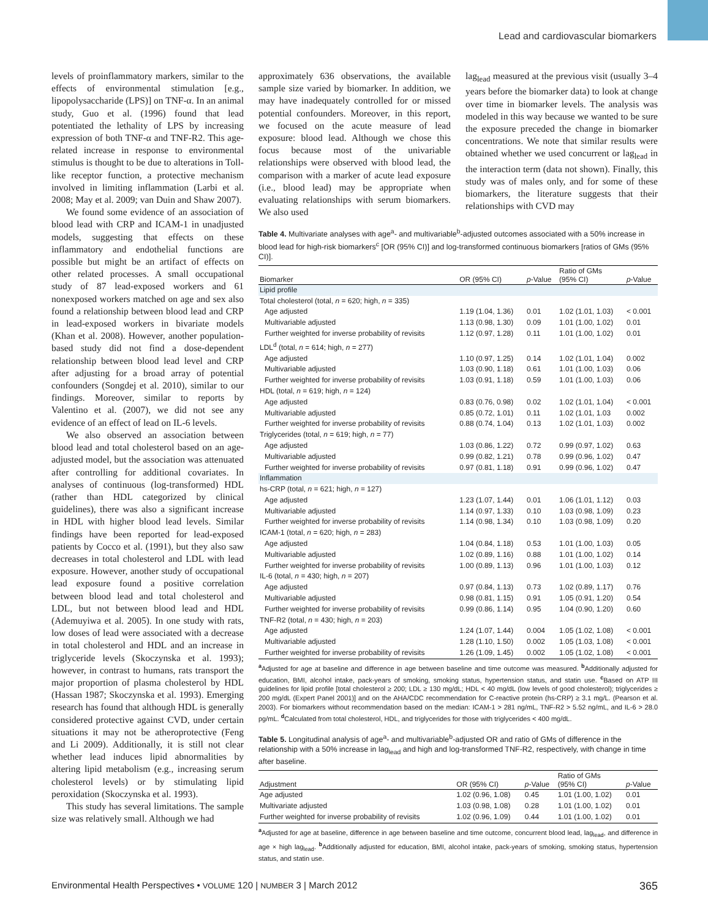Lead and cardiovascular biomarkers
levels of proinflammatory markers, similar to the effects of environmental stimulation [e.g., lipopolysaccharide (LPS)] on TNF-α. In an animal study, Guo et al. (1996) found that lead potentiated the lethality of LPS by increasing expression of both TNF-α and TNF-R2. This age-related increase in response to environmental stimulus is thought to be due to alterations in Toll-like receptor function, a protective mechanism involved in limiting inflammation (Larbi et al. 2008; May et al. 2009; van Duin and Shaw 2007).
We found some evidence of an association of blood lead with CRP and ICAM-1 in unadjusted models, suggesting that effects on these inflammatory and endothelial functions are possible but might be an artifact of effects on other related processes. A small occupational study of 87 lead-exposed workers and 61 nonexposed workers matched on age and sex also found a relationship between blood lead and CRP in lead-exposed workers in bivariate models (Khan et al. 2008). However, another population-based study did not find a dose-dependent relationship between blood lead level and CRP after adjusting for a broad array of potential confounders (Songdej et al. 2010), similar to our findings. Moreover, similar to reports by Valentino et al. (2007), we did not see any evidence of an effect of lead on IL-6 levels.
We also observed an association between blood lead and total cholesterol based on an age-adjusted model, but the association was attenuated after controlling for additional covariates. In analyses of continuous (log-transformed) HDL (rather than HDL categorized by clinical guidelines), there was also a significant increase in HDL with higher blood lead levels. Similar findings have been reported for lead-exposed patients by Cocco et al. (1991), but they also saw decreases in total cholesterol and LDL with lead exposure. However, another study of occupational lead exposure found a positive correlation between blood lead and total cholesterol and LDL, but not between blood lead and HDL (Ademuyiwa et al. 2005). In one study with rats, low doses of lead were associated with a decrease in total cholesterol and HDL and an increase in triglyceride levels (Skoczynska et al. 1993); however, in contrast to humans, rats transport the major proportion of plasma cholesterol by HDL (Hassan 1987; Skoczynska et al. 1993). Emerging research has found that although HDL is generally considered protective against CVD, under certain situations it may not be atheroprotective (Feng and Li 2009). Additionally, it is still not clear whether lead induces lipid abnormalities by altering lipid metabolism (e.g., increasing serum cholesterol levels) or by stimulating lipid peroxidation (Skoczynska et al. 1993).
This study has several limitations. The sample size was relatively small. Although we had
approximately 636 observations, the available sample size varied by biomarker. In addition, we may have inadequately controlled for or missed potential confounders. Moreover, in this report, we focused on the acute measure of lead exposure: blood lead. Although we chose this focus because most of the univariable relationships were observed with blood lead, the comparison with a marker of acute lead exposure (i.e., blood lead) may be appropriate when evaluating relationships with serum biomarkers. We also used
lag<sub>lead</sub> measured at the previous visit (usually 3–4 years before the biomarker data) to look at change over time in biomarker levels. The analysis was modeled in this way because we wanted to be sure the exposure preceded the change in biomarker concentrations. We note that similar results were obtained whether we used concurrent or lag<sub>lead</sub> in the interaction term (data not shown). Finally, this study was of males only, and for some of these biomarkers, the literature suggests that their relationships with CVD may
Table 4. Multivariate analyses with age<sup>a</sup>- and multivariable<sup>b</sup>-adjusted outcomes associated with a 50% increase in blood lead for high-risk biomarkers<sup>c</sup> [OR (95% CI)] and log-transformed continuous biomarkers [ratios of GMs (95% CI)].
| Biomarker | OR (95% CI) | p -Value | Ratio of GMs (95% CI) | p -Value |
| --- | --- | --- | --- | --- |
| Lipid profile | | | | |
| Total cholesterol (total, n = 620; high, n = 335) | | | | |
| Age adjusted | 1.19 (1.04, 1.36) | 0.01 | 1.02 (1.01, 1.03) | < 0.001 |
| Multivariable adjusted | 1.13 (0.98, 1.30) | 0.09 | 1.01 (1.00, 1.02) | 0.01 |
| Further weighted for inverse probability of revisits | 1.12 (0.97, 1.28) | 0.11 | 1.01 (1.00, 1.02) | 0.01 |
| LDL<sup>d</sup> (total, n = 614; high, n = 277) | | | | |
| Age adjusted | 1.10 (0.97, 1.25) | 0.14 | 1.02 (1.01, 1.04) | 0.002 |
| Multivariable adjusted | 1.03 (0.90, 1.18) | 0.61 | 1.01 (1.00, 1.03) | 0.06 |
| Further weighted for inverse probability of revisits | 1.03 (0.91, 1.18) | 0.59 | 1.01 (1.00, 1.03) | 0.06 |
| HDL (total, n = 619; high, n = 124) | | | | |
| Age adjusted | 0.83 (0.76, 0.98) | 0.02 | 1.02 (1.01, 1.04) | < 0.001 |
| Multivariable adjusted | 0.85 (0.72, 1.01) | 0.11 | 1.02 (1.01, 1.03 | 0.002 |
| Further weighted for inverse probability of revisits | 0.88 (0.74, 1.04) | 0.13 | 1.02 (1.01, 1.03) | 0.002 |
| Triglycerides (total, n = 619; high, n = 77) | | | | |
| Age adjusted | 1.03 (0.86, 1.22) | 0.72 | 0.99 (0.97, 1.02) | 0.63 |
| Multivariable adjusted | 0.99 (0.82, 1.21) | 0.78 | 0.99 (0.96, 1.02) | 0.47 |
| Further weighted for inverse probability of revisits | 0.97 (0.81, 1.18) | 0.91 | 0.99 (0.96, 1.02) | 0.47 |
| Inflammation | | | | |
| hs-CRP (total, n = 621; high, n = 127) | | | | |
| Age adjusted | 1.23 (1.07, 1.44) | 0.01 | 1.06 (1.01, 1.12) | 0.03 |
| Multivariable adjusted | 1.14 (0.97, 1.33) | 0.10 | 1.03 (0.98, 1.09) | 0.23 |
| Further weighted for inverse probability of revisits | 1.14 (0.98, 1.34) | 0.10 | 1.03 (0.98, 1.09) | 0.20 |
| ICAM-1 (total, n = 620; high, n = 283) | | | | |
| Age adjusted | 1.04 (0.84, 1.18) | 0.53 | 1.01 (1.00, 1.03) | 0.05 |
| Multivariable adjusted | 1.02 (0.89, 1.16) | 0.88 | 1.01 (1.00, 1.02) | 0.14 |
| Further weighted for inverse probability of revisits | 1.00 (0.89, 1.13) | 0.96 | 1.01 (1.00, 1.03) | 0.12 |
| IL-6 (total, n = 430; high, n = 207) | | | | |
| Age adjusted | 0.97 (0.84, 1.13) | 0.73 | 1.02 (0.89, 1.17) | 0.76 |
| Multivariable adjusted | 0.98 (0.81, 1.15) | 0.91 | 1.05 (0.91, 1.20) | 0.54 |
| Further weighted for inverse probability of revisits | 0.99 (0.86, 1.14) | 0.95 | 1.04 (0.90, 1.20) | 0.60 |
| TNF-R2 (total, n = 430; high, n = 203) | | | | |
| Age adjusted | 1.24 (1.07, 1.44) | 0.004 | 1.05 (1.02, 1.08) | < 0.001 |
| Multivariable adjusted | 1.28 (1.10, 1.50) | 0.002 | 1.05 (1.03, 1.08) | < 0.001 |
| Further weighted for inverse probability of revisits | 1.26 (1.09, 1.45) | 0.002 | 1.05 (1.02, 1.08) | < 0.001 |
<sup>a</sup> Adjusted for age at baseline and difference in age between baseline and time outcome was measured. <sup>b</sup>Additionally adjusted for education, BMI, alcohol intake, pack-years of smoking, smoking status, hypertension status, and statin use. <sup>c</sup>Based on ATP III guidelines for lipid profile [total cholesterol ≥ 200; LDL ≥ 130 mg/dL; HDL < 40 mg/dL (low levels of good cholesterol); triglycerides ≥ 200 mg/dL (Expert Panel 2001)] and on the AHA/CDC recommendation for C-reactive protein (hs-CRP) ≥ 3.1 mg/L. (Pearson et al. 2003). For biomarkers without recommendation based on the median: ICAM-1 > 281 ng/mL, TNF-R2 > 5.52 ng/mL, and IL-6 > 28.0 pg/mL. <sup>d</sup>Calculated from total cholesterol, HDL, and triglycerides for those with triglycerides < 400 mg/dL.
Table 5. Longitudinal analysis of age<sup>a</sup>- and multivariable<sup>b</sup>-adjusted OR and ratio of GMs of difference in the relationship with a 50% increase in lag<sub>lead</sub> and high and log-transformed TNF-R2, respectively, with change in time after baseline.
| Adjustment | OR (95% CI) | p -Value | Ratio of GMs (95% CI) | p -Value |
| --- | --- | --- | --- | --- |
| Age adjusted | 1.02 (0.96, 1.08) | 0.45 | 1.01 (1.00, 1.02) | 0.01 |
| Multivariate adjusted | 1.03 (0.98, 1.08) | 0.28 | 1.01 (1.00, 1.02) | 0.01 |
| Further weighted for inverse probability of revisits | 1.02 (0.96, 1.09) | 0.44 | 1.01 (1.00, 1.02) | 0.01 |
<sup>a</sup> Adjusted for age at baseline, difference in age between baseline and time outcome, concurrent blood lead, lag<sub>lead</sub>, and difference in age × high lag<sub>lead</sub>. <sup>b</sup>Additionally adjusted for education, BMI, alcohol intake, pack-years of smoking, smoking status, hypertension status, and statin use.
Environmental Health Perspectives • VOLUME 120 | NUMBER 3 | March 2012 365